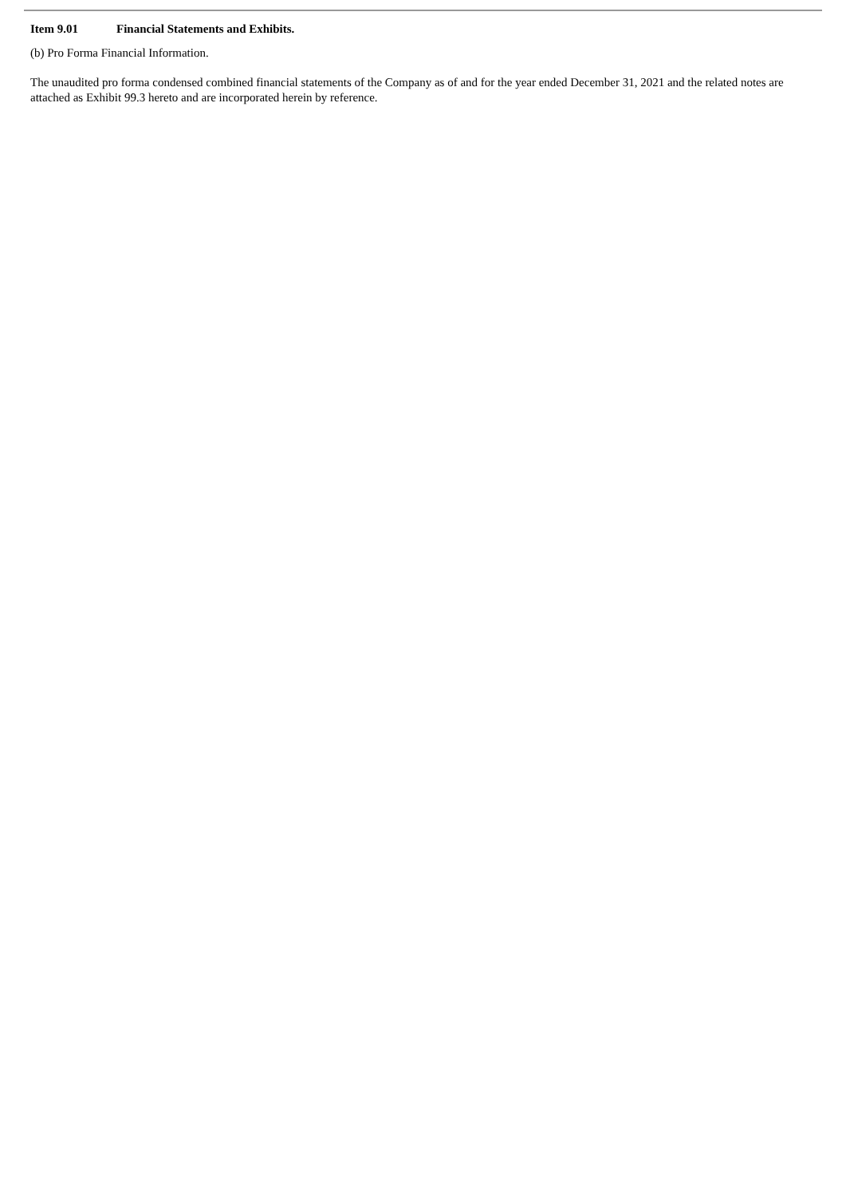Item 9.01 Financial Statements and Exhibits.
(b) Pro Forma Financial Information.
The unaudited pro forma condensed combined financial statements of the Company as of and for the year ended December 31, 2021 and the related notes are attached as Exhibit 99.3 hereto and are incorporated herein by reference.